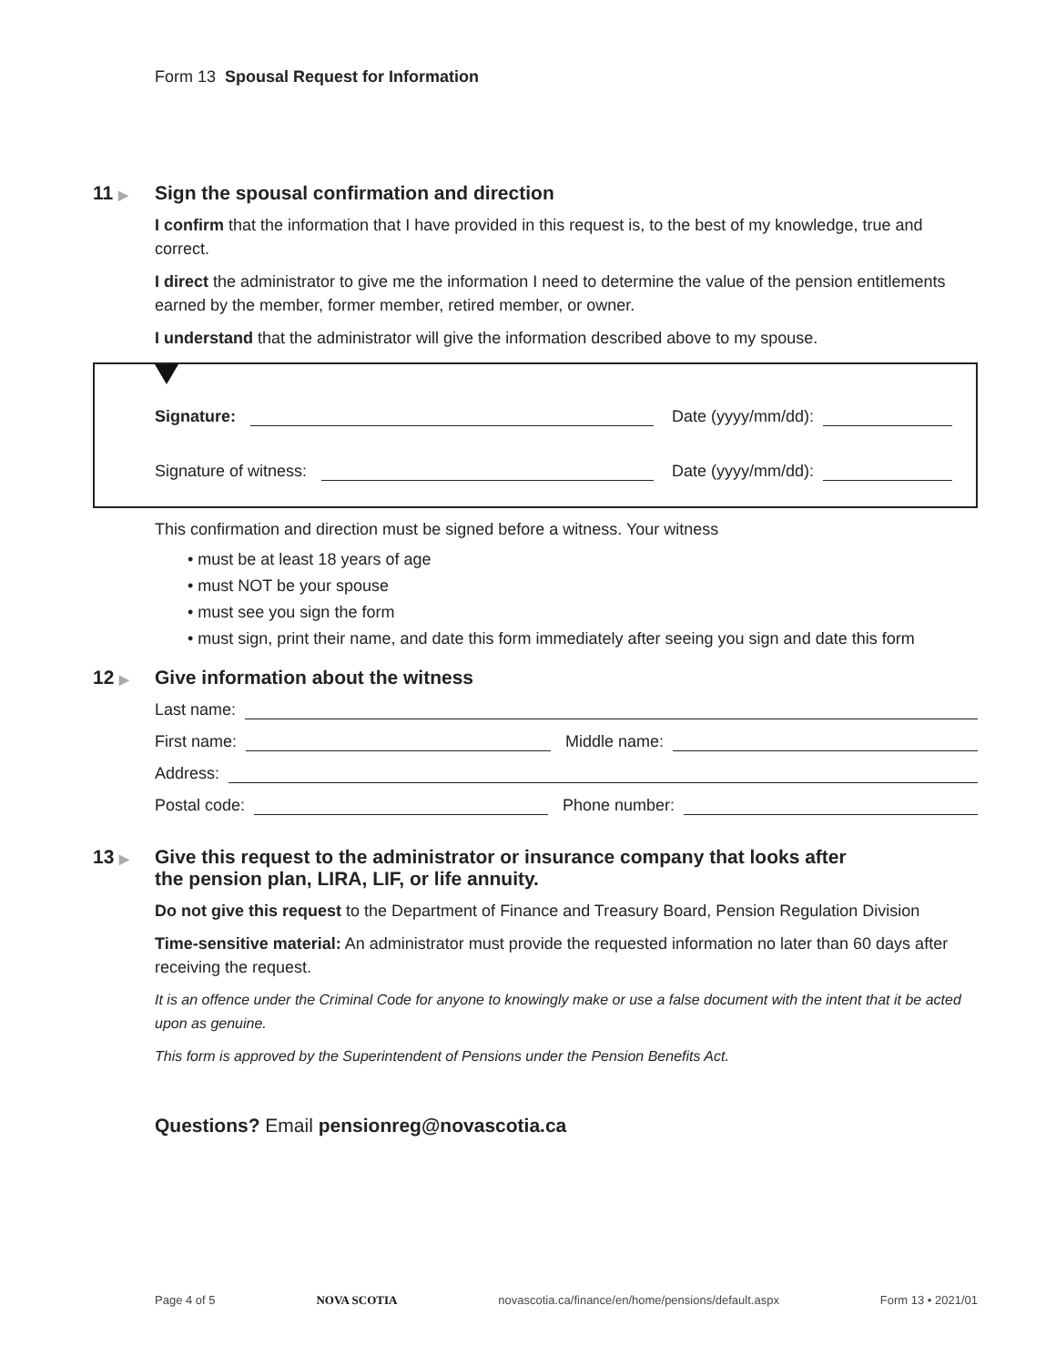Form 13 Spousal Request for Information
11 ▶ Sign the spousal confirmation and direction
I confirm that the information that I have provided in this request is, to the best of my knowledge, true and correct.
I direct the administrator to give me the information I need to determine the value of the pension entitlements earned by the member, former member, retired member, or owner.
I understand that the administrator will give the information described above to my spouse.
Signature:
Date (yyyy/mm/dd):
Signature of witness:
Date (yyyy/mm/dd):
This confirmation and direction must be signed before a witness. Your witness
• must be at least 18 years of age
• must NOT be your spouse
• must see you sign the form
• must sign, print their name, and date this form immediately after seeing you sign and date this form
12 ▶ Give information about the witness
Last name:
First name:
Middle name:
Address:
Postal code:
Phone number:
13 ▶ Give this request to the administrator or insurance company that looks after
the pension plan, LIRA, LIF, or life annuity.
Do not give this request to the Department of Finance and Treasury Board, Pension Regulation Division
Time-sensitive material: An administrator must provide the requested information no later than 60 days after receiving the request.
It is an offence under the Criminal Code for anyone to knowingly make or use a false document with the intent that it be acted upon as genuine.
This form is approved by the Superintendent of Pensions under the Pension Benefits Act.
Questions? Email pensionreg@novascotia.ca
Page 4 of 5 NOVA SCOTIA novascotia.ca/finance/en/home/pensions/default.aspx Form 13 • 2021/01